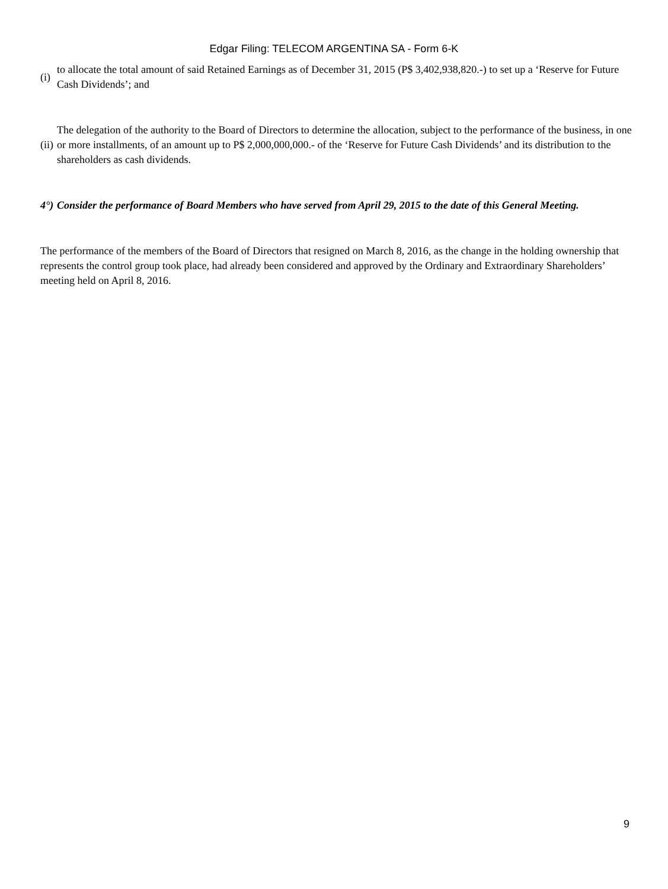Edgar Filing: TELECOM ARGENTINA SA - Form 6-K
(i)
to allocate the total amount of said Retained Earnings as of December 31, 2015 (P$ 3,402,938,820.-) to set up a ‘Reserve for Future Cash Dividends’; and
(ii)
The delegation of the authority to the Board of Directors to determine the allocation, subject to the performance of the business, in one or more installments, of an amount up to P$ 2,000,000,000.- of the ‘Reserve for Future Cash Dividends’ and its distribution to the shareholders as cash dividends.
4°)
Consider the performance of Board Members who have served from April 29, 2015 to the date of this General Meeting.
The performance of the members of the Board of Directors that resigned on March 8, 2016, as the change in the holding ownership that represents the control group took place, had already been considered and approved by the Ordinary and Extraordinary Shareholders’ meeting held on April 8, 2016.
9